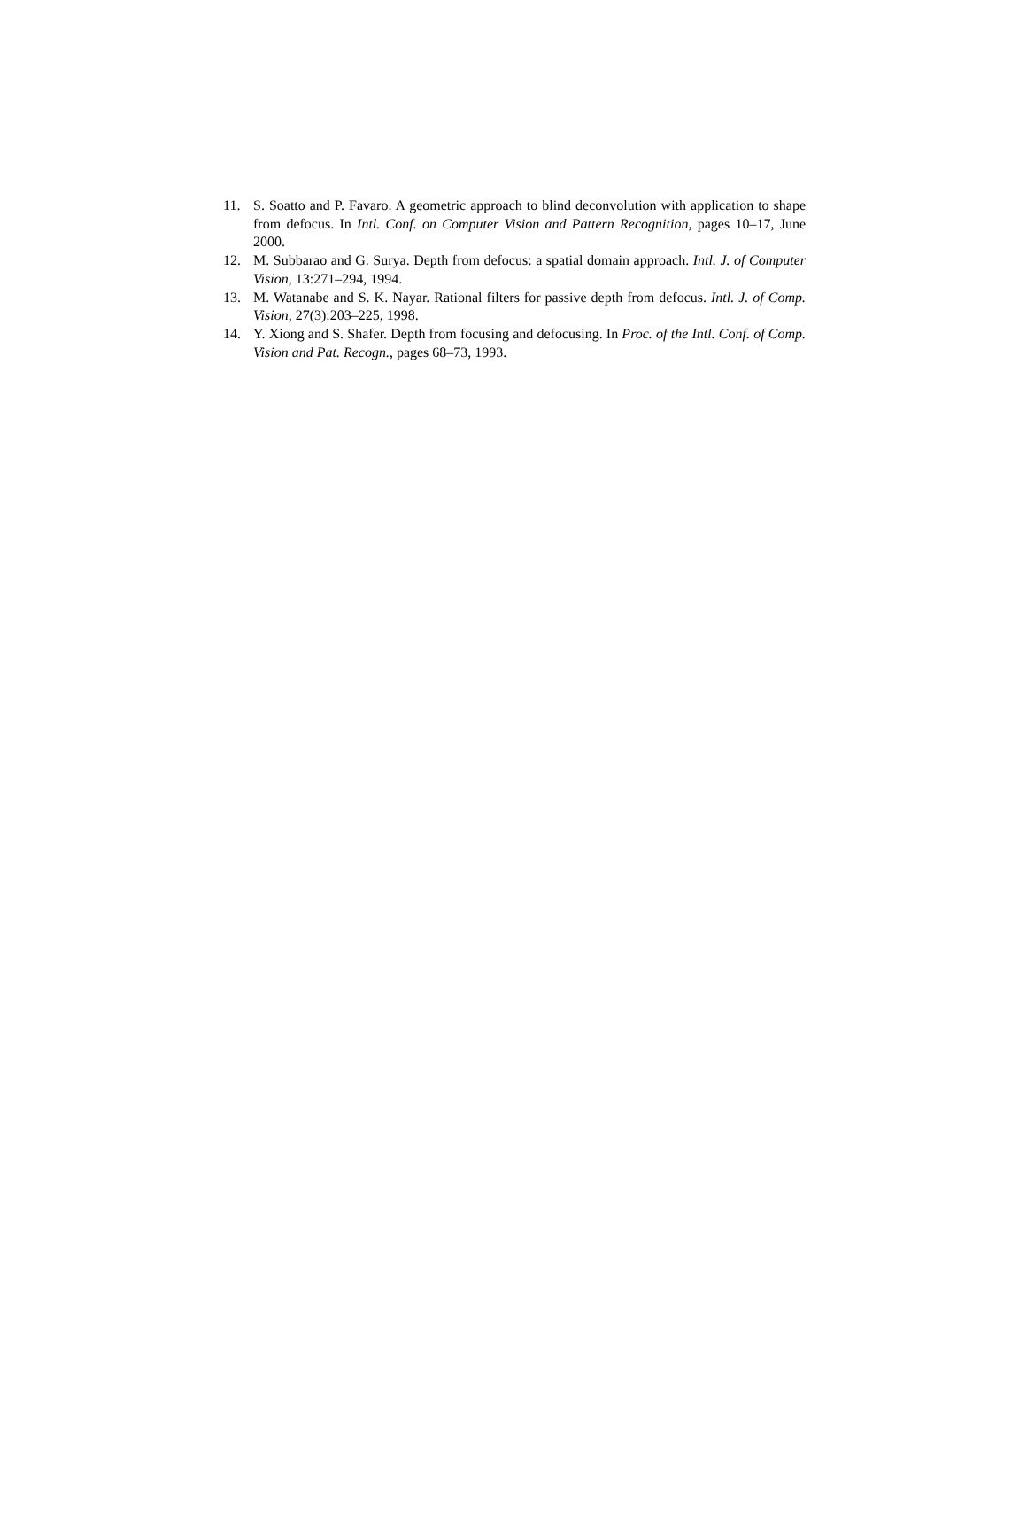11. S. Soatto and P. Favaro. A geometric approach to blind deconvolution with application to shape from defocus. In Intl. Conf. on Computer Vision and Pattern Recognition, pages 10–17, June 2000.
12. M. Subbarao and G. Surya. Depth from defocus: a spatial domain approach. Intl. J. of Computer Vision, 13:271–294, 1994.
13. M. Watanabe and S. K. Nayar. Rational filters for passive depth from defocus. Intl. J. of Comp. Vision, 27(3):203–225, 1998.
14. Y. Xiong and S. Shafer. Depth from focusing and defocusing. In Proc. of the Intl. Conf. of Comp. Vision and Pat. Recogn., pages 68–73, 1993.